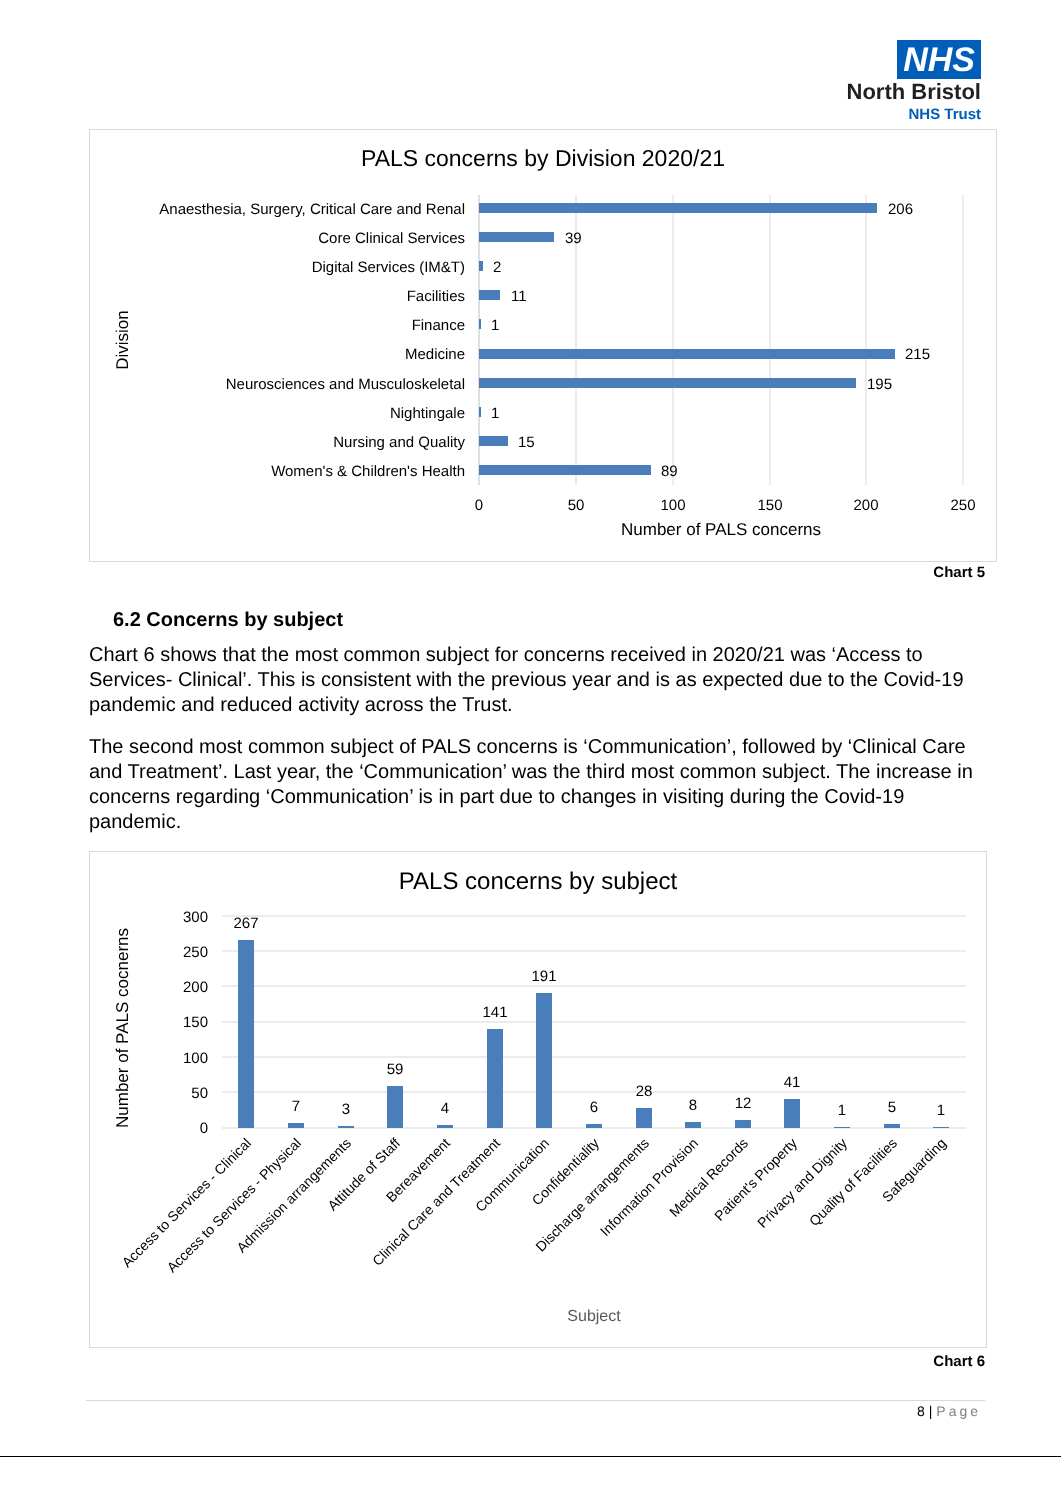NHS
North Bristol
NHS Trust
PALS concerns by Division 2020/21
Anaesthesia, Surgery, Critical Care and Renal
Core Clinical Services
Digital Services (IM&T)
Facilities
Finance
Medicine
Neurosciences and Musculoskeletal
Nightingale
Nursing and Quality
Women's & Children's Health
206
39
2
11
1
215
195
1
15
89
0
50
100
150
200
250
Number of PALS concerns
Division
Chart 5
6.2 Concerns by subject
Chart 6 shows that the most common subject for concerns received in 2020/21 was ‘Access to Services- Clinical’. This is consistent with the previous year and is as expected due to the Covid-19 pandemic and reduced activity across the Trust.
The second most common subject of PALS concerns is ‘Communication’, followed by ‘Clinical Care and Treatment’. Last year, the ‘Communication’ was the third most common subject. The increase in concerns regarding ‘Communication’ is in part due to changes in visiting during the Covid-19 pandemic.
PALS concerns by subject
300
250
200
150
100
50
0
267
7
3
59
4
141
191
6
28
8
12
41
1
5
1
Subject
Access to Services - Clinical
Access to Services - Physical
Admission arrangements
Attitude of Staff
Bereavement
Clinical Care and Treatment
Communication
Confidentiality
Discharge arrangements
Information Provision
Medical Records
Patient's Property
Privacy and Dignity
Quality of Facilities
Safeguarding
Number of PALS cocnerns
Chart 6
8 | Page